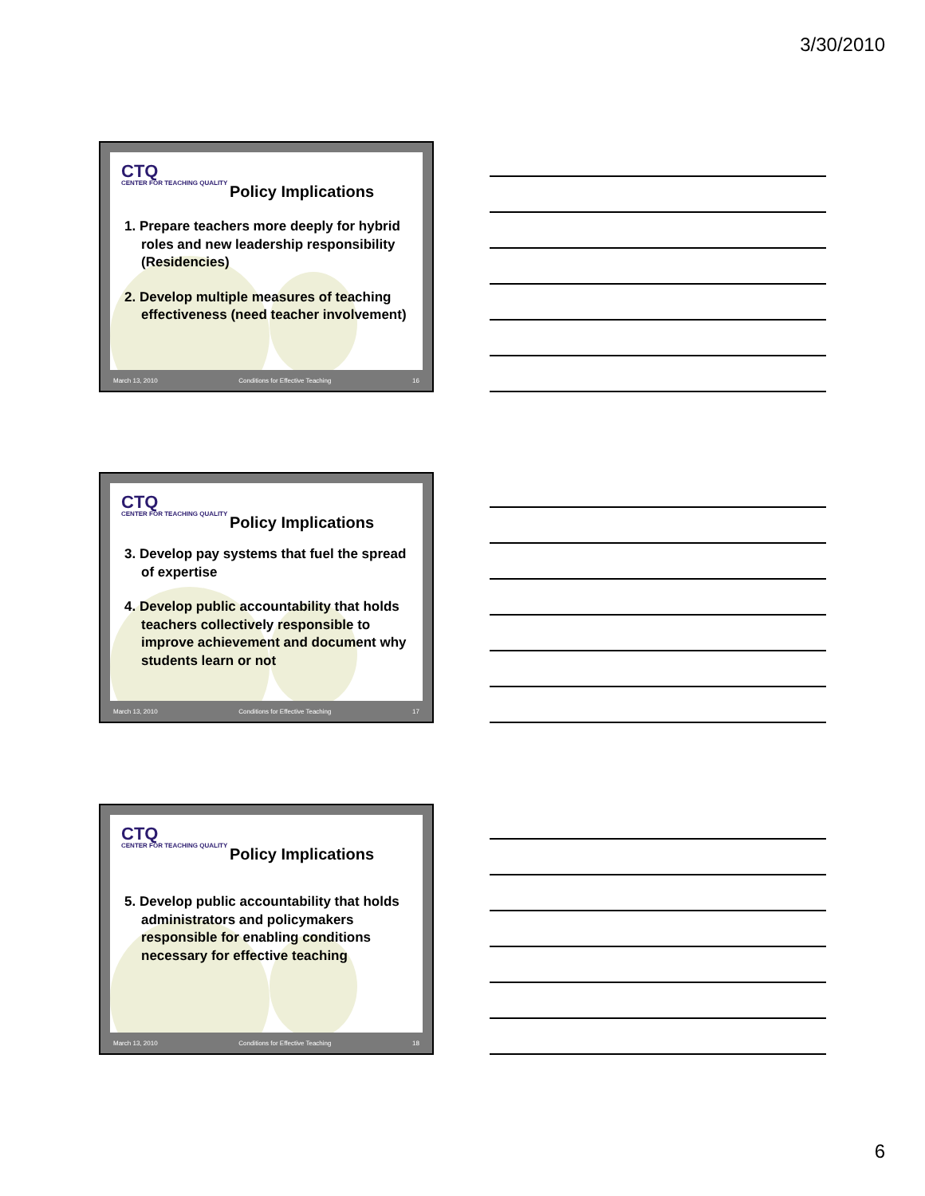3/30/2010
CTQ
CENTER FOR TEACHING QUALITY
Policy Implications
1. Prepare teachers more deeply for hybrid roles and new leadership responsibility (Residencies)
2. Develop multiple measures of teaching effectiveness (need teacher involvement)
March 13, 2010 Conditions for Effective Teaching 16
CTQ
CENTER FOR TEACHING QUALITY
Policy Implications
3. Develop pay systems that fuel the spread of expertise
4. Develop public accountability that holds teachers collectively responsible to improve achievement and document why students learn or not
March 13, 2010 Conditions for Effective Teaching 17
CTQ
CENTER FOR TEACHING QUALITY
Policy Implications
5. Develop public accountability that holds administrators and policymakers responsible for enabling conditions necessary for effective teaching
March 13, 2010 Conditions for Effective Teaching 18
6